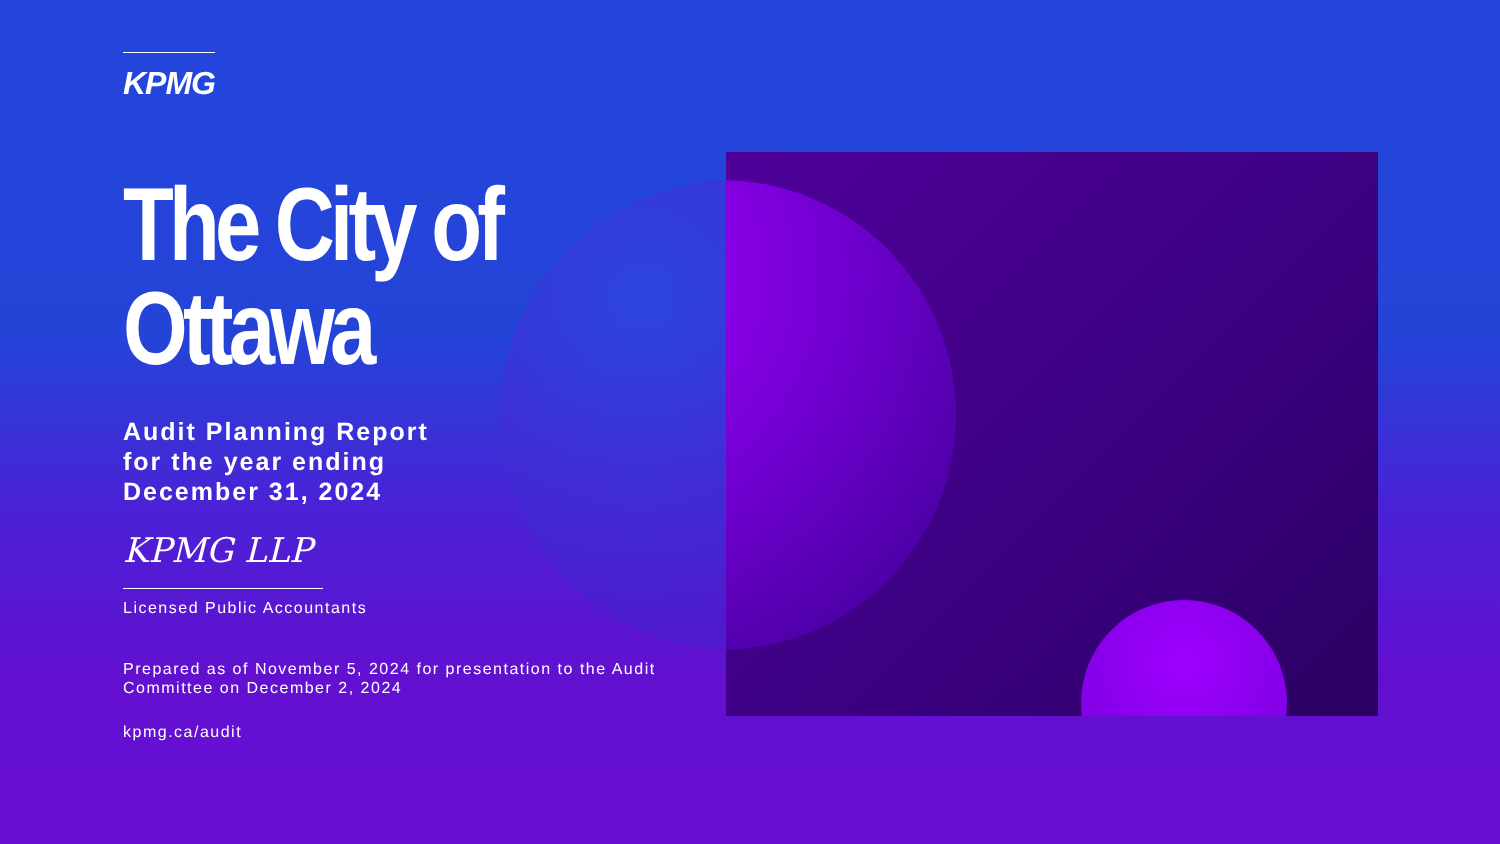KPMG
The City of
Ottawa
Audit Planning Report
for the year ending
December 31, 2024
KPMG LLP
Licensed Public Accountants
Prepared as of November 5, 2024 for presentation to the Audit Committee on December 2, 2024
kpmg.ca/audit